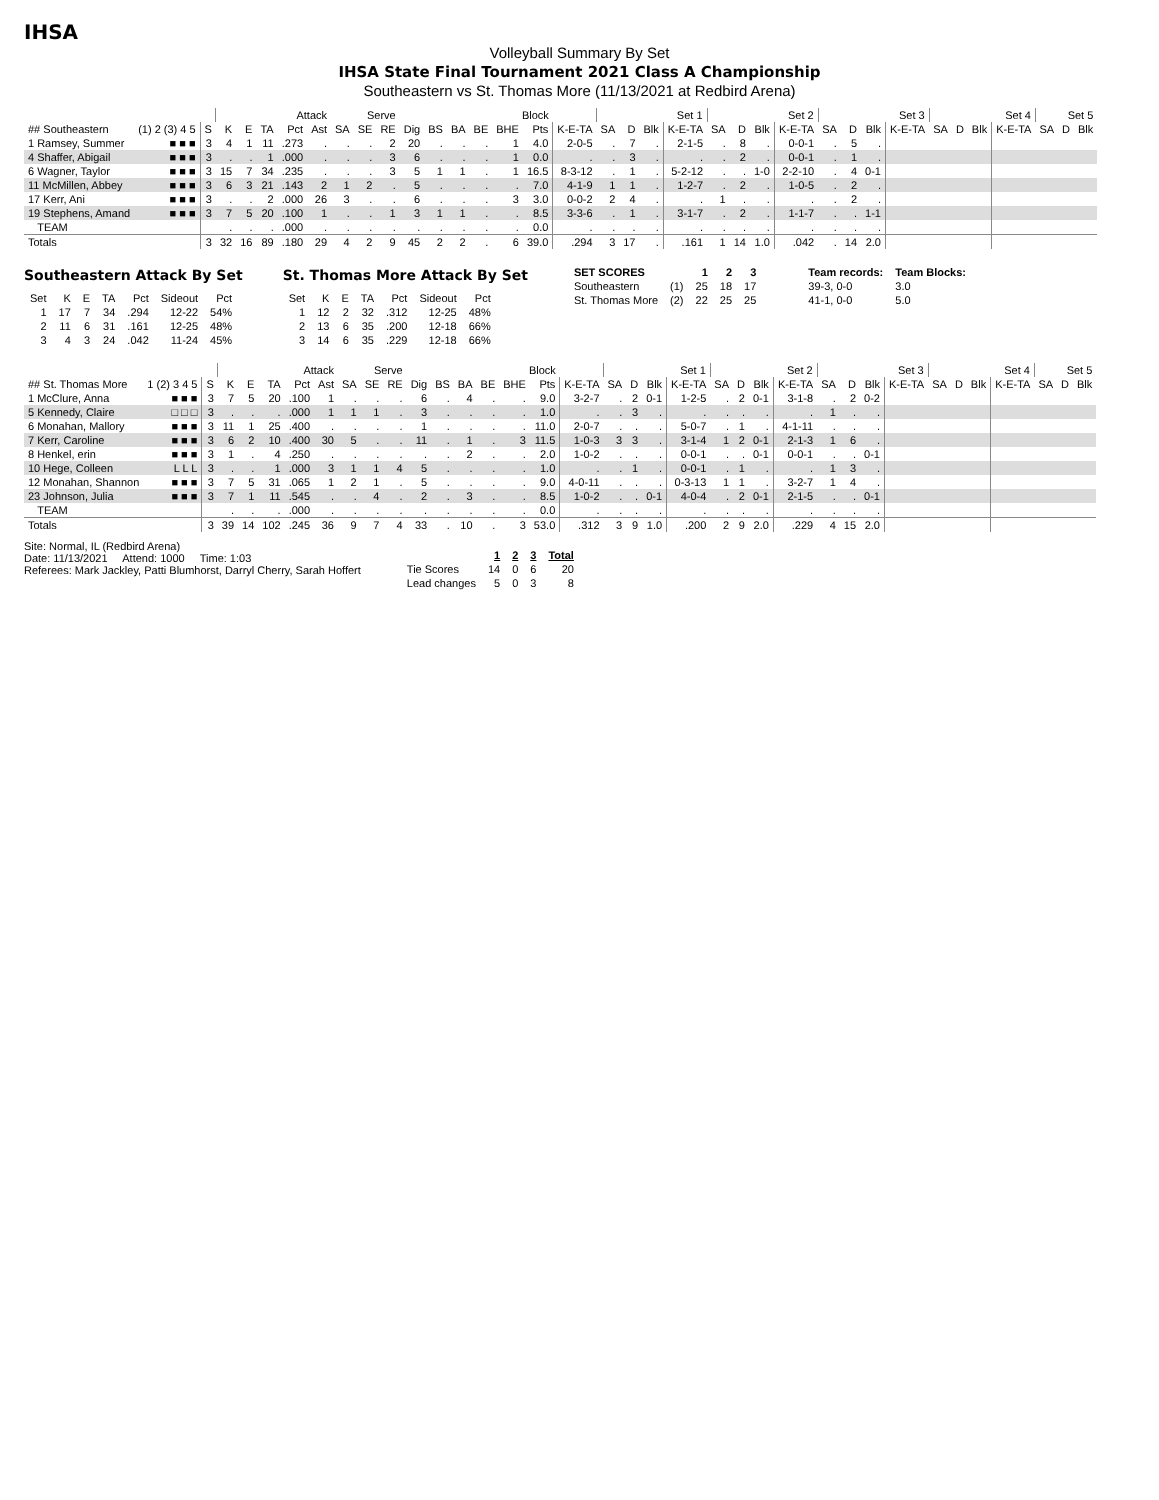IHSA
Volleyball Summary By Set
IHSA State Final Tournament 2021 Class A Championship
Southeastern vs St. Thomas More (11/13/2021 at Redbird Arena)
| | | | Attack | | | | | Serve | | | | | Block | | | | | Set 1 | | | | Set 2 | | | | Set 3 | | | | Set 4 | | | | Set 5 | | |
| --- | --- | --- | --- | --- | --- | --- | --- | --- | --- | --- | --- | --- | --- | --- | --- | --- | --- | --- | --- | --- | --- | --- | --- | --- | --- | --- | --- | --- | --- | --- | --- | --- | --- | --- | --- | --- |
| ## Southeastern | (1) 2 (3) 4 5 | S | K | E | TA | Pct | Ast | SA | SE | RE | Dig | BS | BA | BE | BHE | Pts | K-E-TA | SA | D | Blk | K-E-TA | SA | D | Blk | K-E-TA | SA | D | Blk | K-E-TA | SA | D | Blk | K-E-TA | SA | D | Blk |
| 1 Ramsey, Summer | ■ ■ ■ | 3 | 4 | 1 | 11 | .273 | . | . | . | 2 | 20 | . | . | . | 1 | 4.0 | 2-0-5 | . | 7 | . | 2-1-5 | . | 8 | . | 0-0-1 | . | 5 | . | | | | | | | | |
| 4 Shaffer, Abigail | ■ ■ ■ | 3 | . | . | 1 | .000 | . | . | . | 3 | 6 | . | . | . | 1 | 0.0 | . | . | 3 | . | . | . | 2 | . | 0-0-1 | . | 1 | . | | | | | | | | |
| 6 Wagner, Taylor | ■ ■ ■ | 3 | 15 | 7 | 34 | .235 | . | . | . | 3 | 5 | 1 | 1 | . | 1 | 16.5 | 8-3-12 | . | 1 | . | 5-2-12 | . | . | 1-0 | 2-2-10 | . | 4 | 0-1 | | | | | | | | |
| 11 McMillen, Abbey | ■ ■ ■ | 3 | 6 | 3 | 21 | .143 | 2 | 1 | 2 | . | 5 | . | . | . | . | 7.0 | 4-1-9 | 1 | 1 | . | 1-2-7 | . | 2 | . | 1-0-5 | . | 2 | . | | | | | | | | |
| 17 Kerr, Ani | ■ ■ ■ | 3 | . | . | 2 | .000 | 26 | 3 | . | . | 6 | . | . | . | 3 | 3.0 | 0-0-2 | 2 | 4 | . | . | 1 | . | . | . | . | 2 | . | | | | | | | | |
| 19 Stephens, Amand | ■ ■ ■ | 3 | 7 | 5 | 20 | .100 | 1 | . | . | 1 | 3 | 1 | 1 | . | . | 8.5 | 3-3-6 | . | 1 | . | 3-1-7 | . | 2 | . | 1-1-7 | . | . | 1-1 | | | | | | | | |
| TEAM | | | . | . | . | .000 | . | . | . | . | . | . | . | . | . | 0.0 | . | . | . | . | . | . | . | . | . | . | . | . | | | | | | | | |
| Totals | | 3 | 32 | 16 | 89 | .180 | 29 | 4 | 2 | 9 | 45 | 2 | 2 | . | 6 | 39.0 | .294 | 3 | 17 | . | .161 | 1 | 14 | 1.0 | .042 | . | 14 | 2.0 | | | | | | | | |
Southeastern Attack By Set
| Set | K | E | TA | Pct | Sideout | Pct |
| --- | --- | --- | --- | --- | --- | --- |
| 1 | 17 | 7 | 34 | .294 | 12-22 | 54% |
| 2 | 11 | 6 | 31 | .161 | 12-25 | 48% |
| 3 | 4 | 3 | 24 | .042 | 11-24 | 45% |
St. Thomas More Attack By Set
| Set | K | E | TA | Pct | Sideout | Pct |
| --- | --- | --- | --- | --- | --- | --- |
| 1 | 12 | 2 | 32 | .312 | 12-25 | 48% |
| 2 | 13 | 6 | 35 | .200 | 12-18 | 66% |
| 3 | 14 | 6 | 35 | .229 | 12-18 | 66% |
| SET SCORES | | 1 | 2 | 3 |
| --- | --- | --- | --- | --- |
| Southeastern | (1) | 25 | 18 | 17 |
| St. Thomas More | (2) | 22 | 25 | 25 |
| Team records: | Team Blocks: |
| --- | --- |
| 39-3, 0-0 | 3.0 |
| 41-1, 0-0 | 5.0 |
| | | | Attack | | | | | Serve | | | | | Block | | | | | Set 1 | | | | Set 2 | | | | Set 3 | | | | Set 4 | | | | Set 5 | | |
| --- | --- | --- | --- | --- | --- | --- | --- | --- | --- | --- | --- | --- | --- | --- | --- | --- | --- | --- | --- | --- | --- | --- | --- | --- | --- | --- | --- | --- | --- | --- | --- | --- | --- | --- | --- | --- |
| ## St. Thomas More | 1 (2) 3 4 5 | S | K | E | TA | Pct | Ast | SA | SE | RE | Dig | BS | BA | BE | BHE | Pts | K-E-TA | SA | D | Blk | K-E-TA | SA | D | Blk | K-E-TA | SA | D | Blk | K-E-TA | SA | D | Blk | K-E-TA | SA | D | Blk |
| 1 McClure, Anna | ■ ■ ■ | 3 | 7 | 5 | 20 | .100 | 1 | . | . | . | 6 | . | 4 | . | . | 9.0 | 3-2-7 | . | 2 | 0-1 | 1-2-5 | . | 2 | 0-1 | 3-1-8 | . | 2 | 0-2 | | | | | | | | |
| 5 Kennedy, Claire | □ □ □ | 3 | . | . | . | .000 | 1 | 1 | 1 | . | 3 | . | . | . | . | 1.0 | . | . | 3 | . | . | . | . | . | . | 1 | . | . | | | | | | | | |
| 6 Monahan, Mallory | ■ ■ ■ | 3 | 11 | 1 | 25 | .400 | . | . | . | . | 1 | . | . | . | . | 11.0 | 2-0-7 | . | . | . | 5-0-7 | . | 1 | . | 4-1-11 | . | . | . | | | | | | | | |
| 7 Kerr, Caroline | ■ ■ ■ | 3 | 6 | 2 | 10 | .400 | 30 | 5 | . | . | 11 | . | 1 | . | 3 | 11.5 | 1-0-3 | 3 | 3 | . | 3-1-4 | 1 | 2 | 0-1 | 2-1-3 | 1 | 6 | . | | | | | | | | |
| 8 Henkel, erin | ■ ■ ■ | 3 | 1 | . | 4 | .250 | . | . | . | . | . | . | 2 | . | . | 2.0 | 1-0-2 | . | . | . | 0-0-1 | . | . | 0-1 | 0-0-1 | . | . | 0-1 | | | | | | | | |
| 10 Hege, Colleen | L L L | 3 | . | . | 1 | .000 | 3 | 1 | 1 | 4 | 5 | . | . | . | . | 1.0 | . | . | 1 | . | 0-0-1 | . | 1 | . | . | 1 | 3 | . | | | | | | | | |
| 12 Monahan, Shannon | ■ ■ ■ | 3 | 7 | 5 | 31 | .065 | 1 | 2 | 1 | . | 5 | . | . | . | . | 9.0 | 4-0-11 | . | . | . | 0-3-13 | 1 | 1 | . | 3-2-7 | 1 | 4 | . | | | | | | | | |
| 23 Johnson, Julia | ■ ■ ■ | 3 | 7 | 1 | 11 | .545 | . | . | 4 | . | 2 | . | 3 | . | . | 8.5 | 1-0-2 | . | . | 0-1 | 4-0-4 | . | 2 | 0-1 | 2-1-5 | . | . | 0-1 | | | | | | | | |
| TEAM | | | . | . | . | .000 | . | . | . | . | . | . | . | . | . | 0.0 | . | . | . | . | . | . | . | . | . | . | . | . | | | | | | | | |
| Totals | | 3 | 39 | 14 | 102 | .245 | 36 | 9 | 7 | 4 | 33 | . | 10 | . | 3 | 53.0 | .312 | 3 | 9 | 1.0 | .200 | 2 | 9 | 2.0 | .229 | 4 | 15 | 2.0 | | | | | | | | |
Site: Normal, IL (Redbird Arena)
Date: 11/13/2021 Attend: 1000 Time: 1:03
Referees: Mark Jackley, Patti Blumhorst, Darryl Cherry, Sarah Hoffert
| | 1 | 2 | 3 | Total |
| --- | --- | --- | --- | --- |
| Tie Scores | 14 | 0 | 6 | 20 |
| Lead changes | 5 | 0 | 3 | 8 |